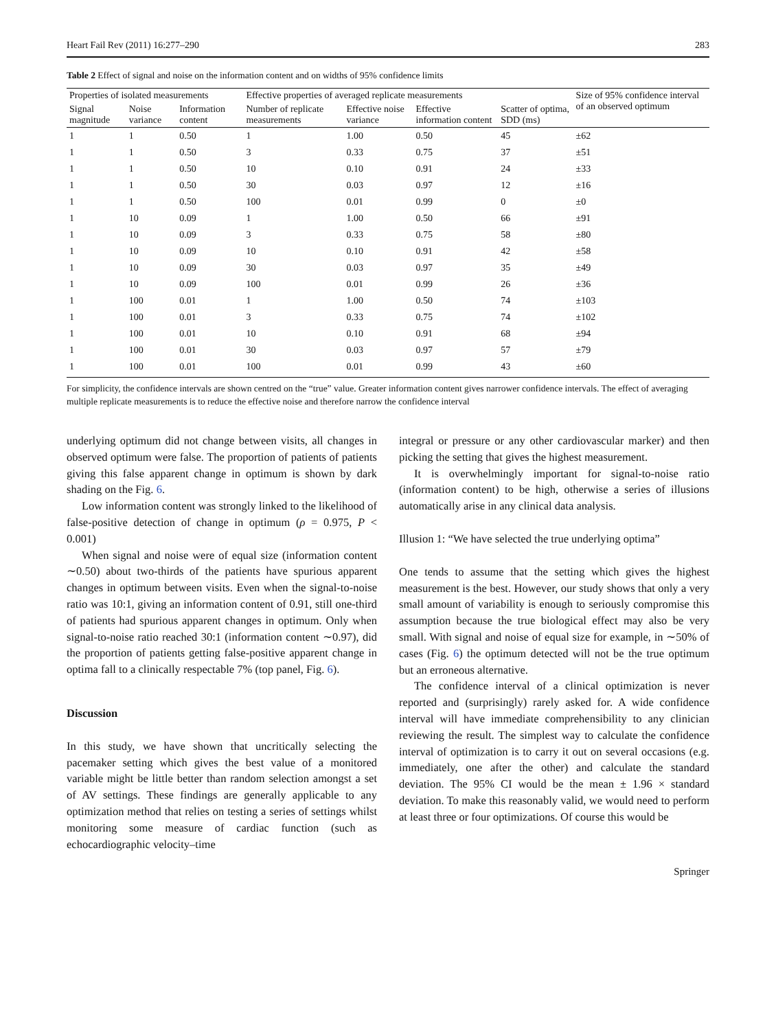Heart Fail Rev (2011) 16:277–290 283
Table 2 Effect of signal and noise on the information content and on widths of 95% confidence limits
| Properties of isolated measurements | | | Effective properties of averaged replicate measurements | | | | Size of 95% confidence interval of an observed optimum |
| --- | --- | --- | --- | --- | --- | --- | --- |
| Signal magnitude | Noise variance | Information content | Number of replicate measurements | Effective noise variance | Effective information content | Scatter of optima, SDD (ms) | |
| 1 | 1 | 0.50 | 1 | 1.00 | 0.50 | 45 | ±62 |
| 1 | 1 | 0.50 | 3 | 0.33 | 0.75 | 37 | ±51 |
| 1 | 1 | 0.50 | 10 | 0.10 | 0.91 | 24 | ±33 |
| 1 | 1 | 0.50 | 30 | 0.03 | 0.97 | 12 | ±16 |
| 1 | 1 | 0.50 | 100 | 0.01 | 0.99 | 0 | ±0 |
| 1 | 10 | 0.09 | 1 | 1.00 | 0.50 | 66 | ±91 |
| 1 | 10 | 0.09 | 3 | 0.33 | 0.75 | 58 | ±80 |
| 1 | 10 | 0.09 | 10 | 0.10 | 0.91 | 42 | ±58 |
| 1 | 10 | 0.09 | 30 | 0.03 | 0.97 | 35 | ±49 |
| 1 | 10 | 0.09 | 100 | 0.01 | 0.99 | 26 | ±36 |
| 1 | 100 | 0.01 | 1 | 1.00 | 0.50 | 74 | ±103 |
| 1 | 100 | 0.01 | 3 | 0.33 | 0.75 | 74 | ±102 |
| 1 | 100 | 0.01 | 10 | 0.10 | 0.91 | 68 | ±94 |
| 1 | 100 | 0.01 | 30 | 0.03 | 0.97 | 57 | ±79 |
| 1 | 100 | 0.01 | 100 | 0.01 | 0.99 | 43 | ±60 |
For simplicity, the confidence intervals are shown centred on the “true” value. Greater information content gives narrower confidence intervals. The effect of averaging multiple replicate measurements is to reduce the effective noise and therefore narrow the confidence interval
underlying optimum did not change between visits, all changes in observed optimum were false. The proportion of patients of patients giving this false apparent change in optimum is shown by dark shading on the Fig. 6.
Low information content was strongly linked to the likelihood of false-positive detection of change in optimum (ρ = 0.975, P < 0.001)
When signal and noise were of equal size (information content ∼0.50) about two-thirds of the patients have spurious apparent changes in optimum between visits. Even when the signal-to-noise ratio was 10:1, giving an information content of 0.91, still one-third of patients had spurious apparent changes in optimum. Only when signal-to-noise ratio reached 30:1 (information content ∼0.97), did the proportion of patients getting false-positive apparent change in optima fall to a clinically respectable 7% (top panel, Fig. 6).
Discussion
In this study, we have shown that uncritically selecting the pacemaker setting which gives the best value of a monitored variable might be little better than random selection amongst a set of AV settings. These findings are generally applicable to any optimization method that relies on testing a series of settings whilst monitoring some measure of cardiac function (such as echocardiographic velocity–time
integral or pressure or any other cardiovascular marker) and then picking the setting that gives the highest measurement.
It is overwhelmingly important for signal-to-noise ratio (information content) to be high, otherwise a series of illusions automatically arise in any clinical data analysis.
Illusion 1: “We have selected the true underlying optima”
One tends to assume that the setting which gives the highest measurement is the best. However, our study shows that only a very small amount of variability is enough to seriously compromise this assumption because the true biological effect may also be very small. With signal and noise of equal size for example, in ∼50% of cases (Fig. 6) the optimum detected will not be the true optimum but an erroneous alternative.
The confidence interval of a clinical optimization is never reported and (surprisingly) rarely asked for. A wide confidence interval will have immediate comprehensibility to any clinician reviewing the result. The simplest way to calculate the confidence interval of optimization is to carry it out on several occasions (e.g. immediately, one after the other) and calculate the standard deviation. The 95% CI would be the mean ± 1.96 × standard deviation. To make this reasonably valid, we would need to perform at least three or four optimizations. Of course this would be
Springer